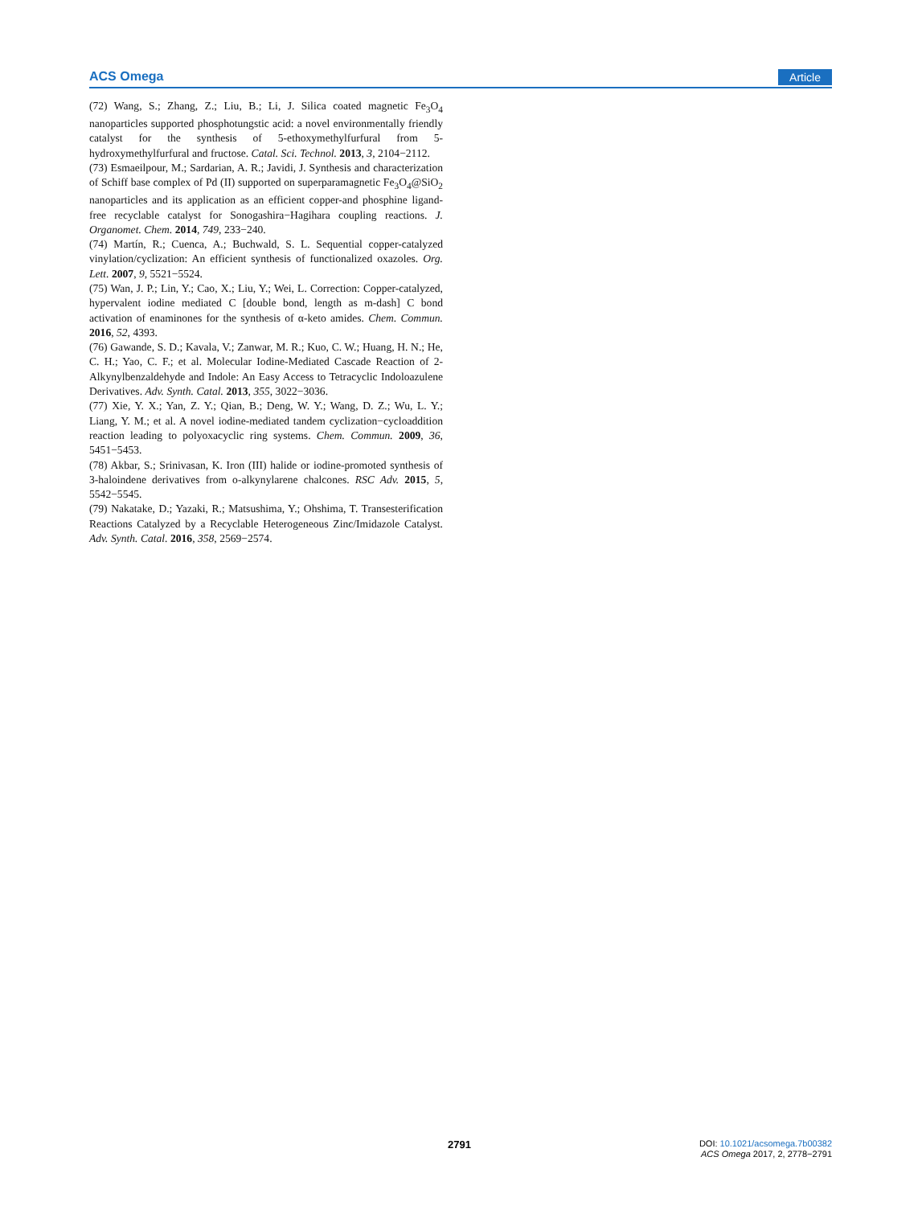ACS Omega Article
(72) Wang, S.; Zhang, Z.; Liu, B.; Li, J. Silica coated magnetic Fe<sub>3</sub>O<sub>4</sub> nanoparticles supported phosphotungstic acid: a novel environmentally friendly catalyst for the synthesis of 5-ethoxymethylfurfural from 5-hydroxymethylfurfural and fructose. Catal. Sci. Technol. 2013, 3, 2104−2112.
(73) Esmaeilpour, M.; Sardarian, A. R.; Javidi, J. Synthesis and characterization of Schiff base complex of Pd (II) supported on superparamagnetic Fe<sub>3</sub>O<sub>4</sub>@SiO<sub>2</sub> nanoparticles and its application as an efficient copper-and phosphine ligand-free recyclable catalyst for Sonogashira−Hagihara coupling reactions. J. Organomet. Chem. 2014, 749, 233−240.
(74) Martín, R.; Cuenca, A.; Buchwald, S. L. Sequential copper-catalyzed vinylation/cyclization: An efficient synthesis of functionalized oxazoles. Org. Lett. 2007, 9, 5521−5524.
(75) Wan, J. P.; Lin, Y.; Cao, X.; Liu, Y.; Wei, L. Correction: Copper-catalyzed, hypervalent iodine mediated C [double bond, length as m-dash] C bond activation of enaminones for the synthesis of α-keto amides. Chem. Commun. 2016, 52, 4393.
(76) Gawande, S. D.; Kavala, V.; Zanwar, M. R.; Kuo, C. W.; Huang, H. N.; He, C. H.; Yao, C. F.; et al. Molecular Iodine-Mediated Cascade Reaction of 2-Alkynylbenzaldehyde and Indole: An Easy Access to Tetracyclic Indoloazulene Derivatives. Adv. Synth. Catal. 2013, 355, 3022−3036.
(77) Xie, Y. X.; Yan, Z. Y.; Qian, B.; Deng, W. Y.; Wang, D. Z.; Wu, L. Y.; Liang, Y. M.; et al. A novel iodine-mediated tandem cyclization−cycloaddition reaction leading to polyoxacyclic ring systems. Chem. Commun. 2009, 36, 5451−5453.
(78) Akbar, S.; Srinivasan, K. Iron (III) halide or iodine-promoted synthesis of 3-haloindene derivatives from o-alkynylarene chalcones. RSC Adv. 2015, 5, 5542−5545.
(79) Nakatake, D.; Yazaki, R.; Matsushima, Y.; Ohshima, T. Transesterification Reactions Catalyzed by a Recyclable Heterogeneous Zinc/Imidazole Catalyst. Adv. Synth. Catal. 2016, 358, 2569−2574.
2791
DOI: 10.1021/acsomega.7b00382
ACS Omega 2017, 2, 2778−2791